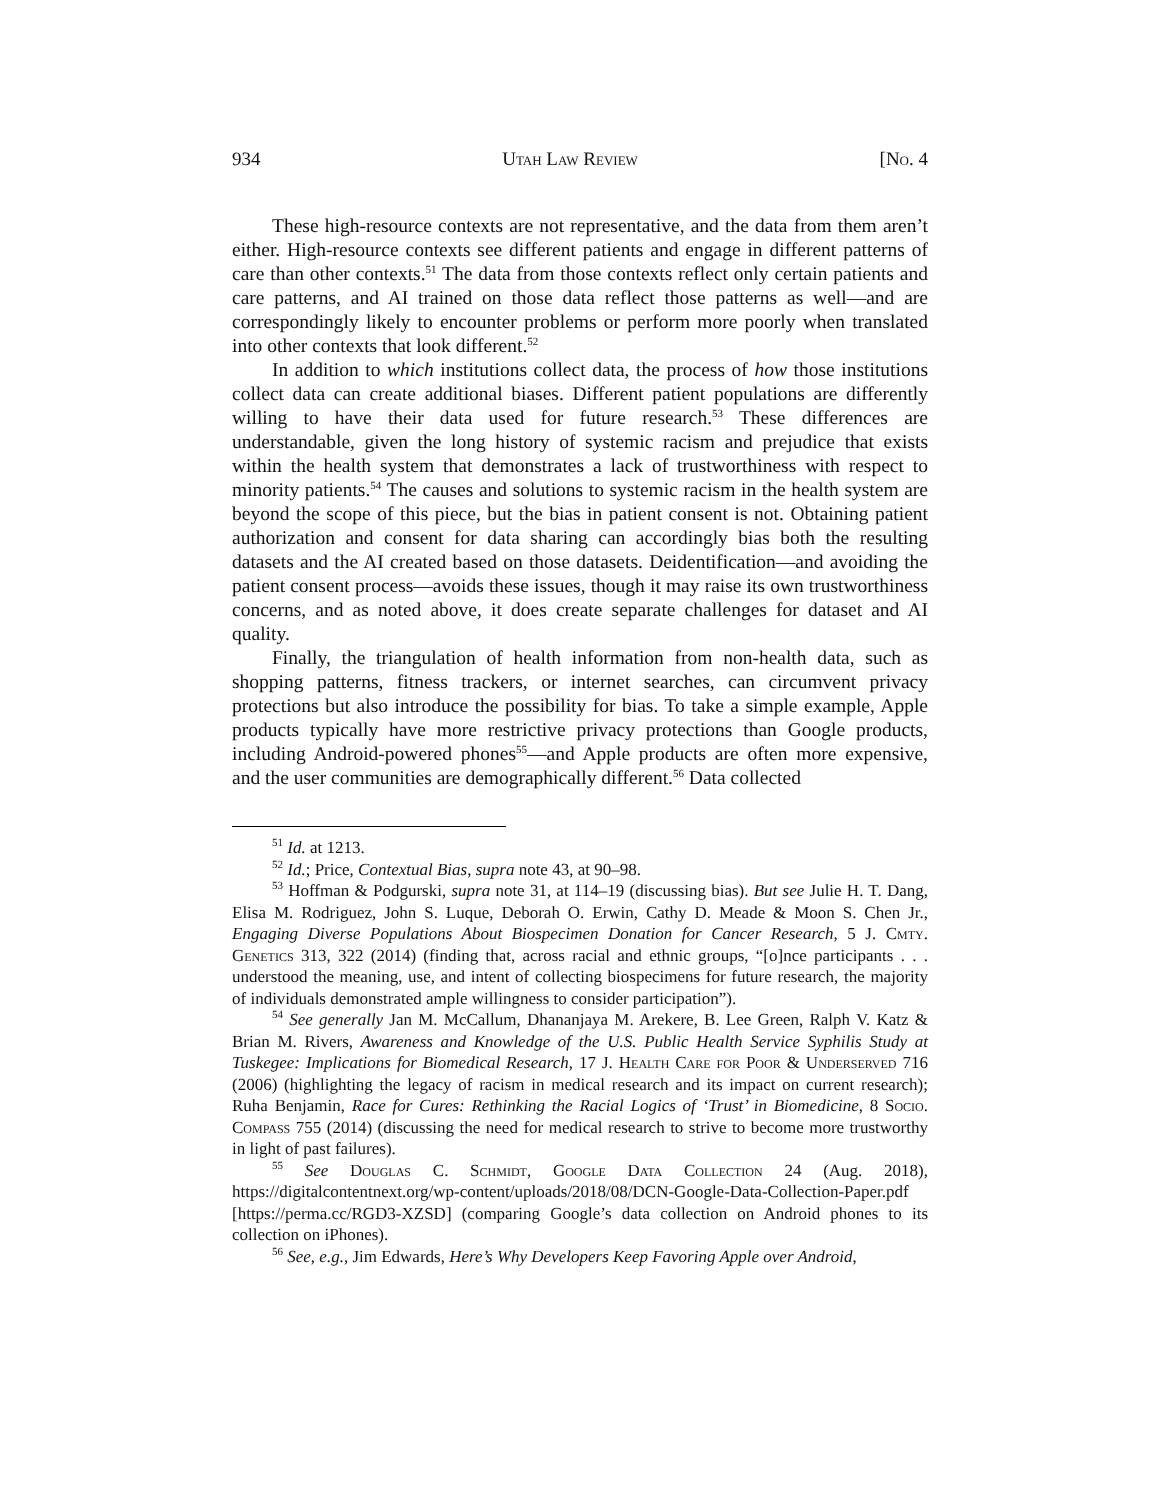934 Utah Law Review [No. 4
These high-resource contexts are not representative, and the data from them aren’t either. High-resource contexts see different patients and engage in different patterns of care than other contexts.<sup>51</sup> The data from those contexts reflect only certain patients and care patterns, and AI trained on those data reflect those patterns as well—and are correspondingly likely to encounter problems or perform more poorly when translated into other contexts that look different.<sup>52</sup>
In addition to which institutions collect data, the process of how those institutions collect data can create additional biases. Different patient populations are differently willing to have their data used for future research.<sup>53</sup> These differences are understandable, given the long history of systemic racism and prejudice that exists within the health system that demonstrates a lack of trustworthiness with respect to minority patients.<sup>54</sup> The causes and solutions to systemic racism in the health system are beyond the scope of this piece, but the bias in patient consent is not. Obtaining patient authorization and consent for data sharing can accordingly bias both the resulting datasets and the AI created based on those datasets. Deidentification—and avoiding the patient consent process—avoids these issues, though it may raise its own trustworthiness concerns, and as noted above, it does create separate challenges for dataset and AI quality.
Finally, the triangulation of health information from non-health data, such as shopping patterns, fitness trackers, or internet searches, can circumvent privacy protections but also introduce the possibility for bias. To take a simple example, Apple products typically have more restrictive privacy protections than Google products, including Android-powered phones<sup>55</sup>—and Apple products are often more expensive, and the user communities are demographically different.<sup>56</sup> Data collected
<sup>51</sup> Id. at 1213.
<sup>52</sup> Id.; Price, Contextual Bias, supra note 43, at 90–98.
<sup>53</sup> Hoffman & Podgurski, supra note 31, at 114–19 (discussing bias). But see Julie H. T. Dang, Elisa M. Rodriguez, John S. Luque, Deborah O. Erwin, Cathy D. Meade & Moon S. Chen Jr., Engaging Diverse Populations About Biospecimen Donation for Cancer Research, 5 J. Cmty. Genetics 313, 322 (2014) (finding that, across racial and ethnic groups, “[o]nce participants . . . understood the meaning, use, and intent of collecting biospecimens for future research, the majority of individuals demonstrated ample willingness to consider participation”).
<sup>54</sup> See generally Jan M. McCallum, Dhananjaya M. Arekere, B. Lee Green, Ralph V. Katz & Brian M. Rivers, Awareness and Knowledge of the U.S. Public Health Service Syphilis Study at Tuskegee: Implications for Biomedical Research, 17 J. Health Care for Poor & Underserved 716 (2006) (highlighting the legacy of racism in medical research and its impact on current research); Ruha Benjamin, Race for Cures: Rethinking the Racial Logics of ‘Trust’ in Biomedicine, 8 Socio. Compass 755 (2014) (discussing the need for medical research to strive to become more trustworthy in light of past failures).
<sup>55</sup> See Douglas C. Schmidt, Google Data Collection 24 (Aug. 2018), https://digitalcontentnext.org/wp-content/uploads/2018/08/DCN-Google-Data-Collection-Paper.pdf [https://perma.cc/RGD3-XZSD] (comparing Google’s data collection on Android phones to its collection on iPhones).
<sup>56</sup> See, e.g., Jim Edwards, Here’s Why Developers Keep Favoring Apple over Android,